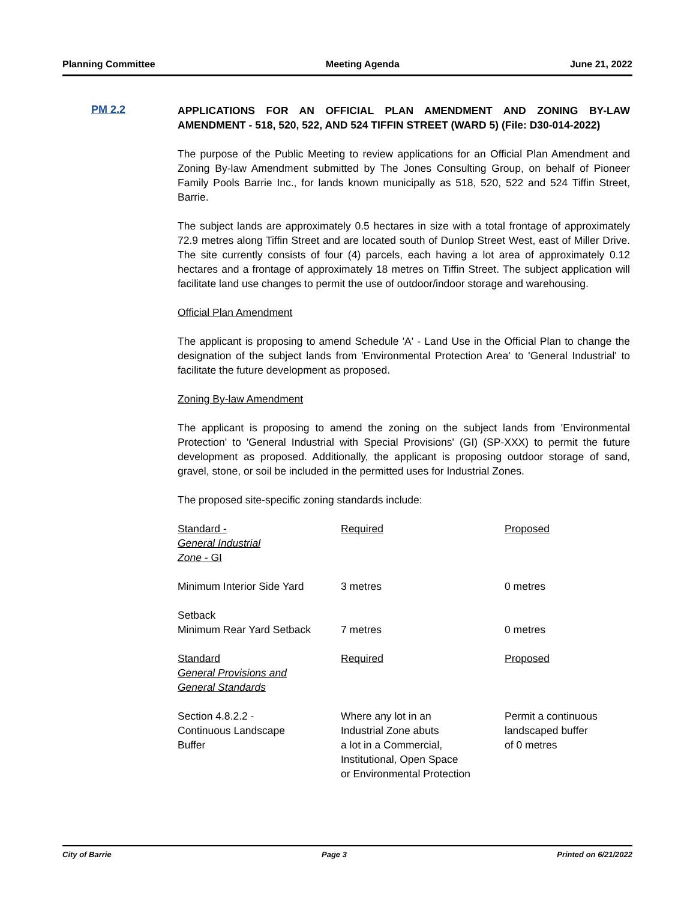Planning Committee Meeting Agenda June 21, 2022
PM 2.2
APPLICATIONS FOR AN OFFICIAL PLAN AMENDMENT AND ZONING BY-LAW AMENDMENT - 518, 520, 522, AND 524 TIFFIN STREET (WARD 5) (File: D30-014-2022)
The purpose of the Public Meeting to review applications for an Official Plan Amendment and Zoning By-law Amendment submitted by The Jones Consulting Group, on behalf of Pioneer Family Pools Barrie Inc., for lands known municipally as 518, 520, 522 and 524 Tiffin Street, Barrie.
The subject lands are approximately 0.5 hectares in size with a total frontage of approximately 72.9 metres along Tiffin Street and are located south of Dunlop Street West, east of Miller Drive. The site currently consists of four (4) parcels, each having a lot area of approximately 0.12 hectares and a frontage of approximately 18 metres on Tiffin Street. The subject application will facilitate land use changes to permit the use of outdoor/indoor storage and warehousing.
Official Plan Amendment
The applicant is proposing to amend Schedule 'A' - Land Use in the Official Plan to change the designation of the subject lands from 'Environmental Protection Area' to 'General Industrial' to facilitate the future development as proposed.
Zoning By-law Amendment
The applicant is proposing to amend the zoning on the subject lands from 'Environmental Protection' to 'General Industrial with Special Provisions' (GI) (SP-XXX) to permit the future development as proposed. Additionally, the applicant is proposing outdoor storage of sand, gravel, stone, or soil be included in the permitted uses for Industrial Zones.
The proposed site-specific zoning standards include:
| Standard - General Industrial Zone - GI | Required | Proposed |
| Minimum Interior Side Yard | 3 metres | 0 metres |
| Setback Minimum Rear Yard Setback | 7 metres | 0 metres |
| Standard General Provisions and General Standards | Required | Proposed |
| Section 4.8.2.2 - Continuous Landscape Buffer | Where any lot in an Industrial Zone abuts a lot in a Commercial, Institutional, Open Space or Environmental Protection | Permit a continuous landscaped buffer of 0 metres |
City of Barrie Page 3 Printed on 6/21/2022